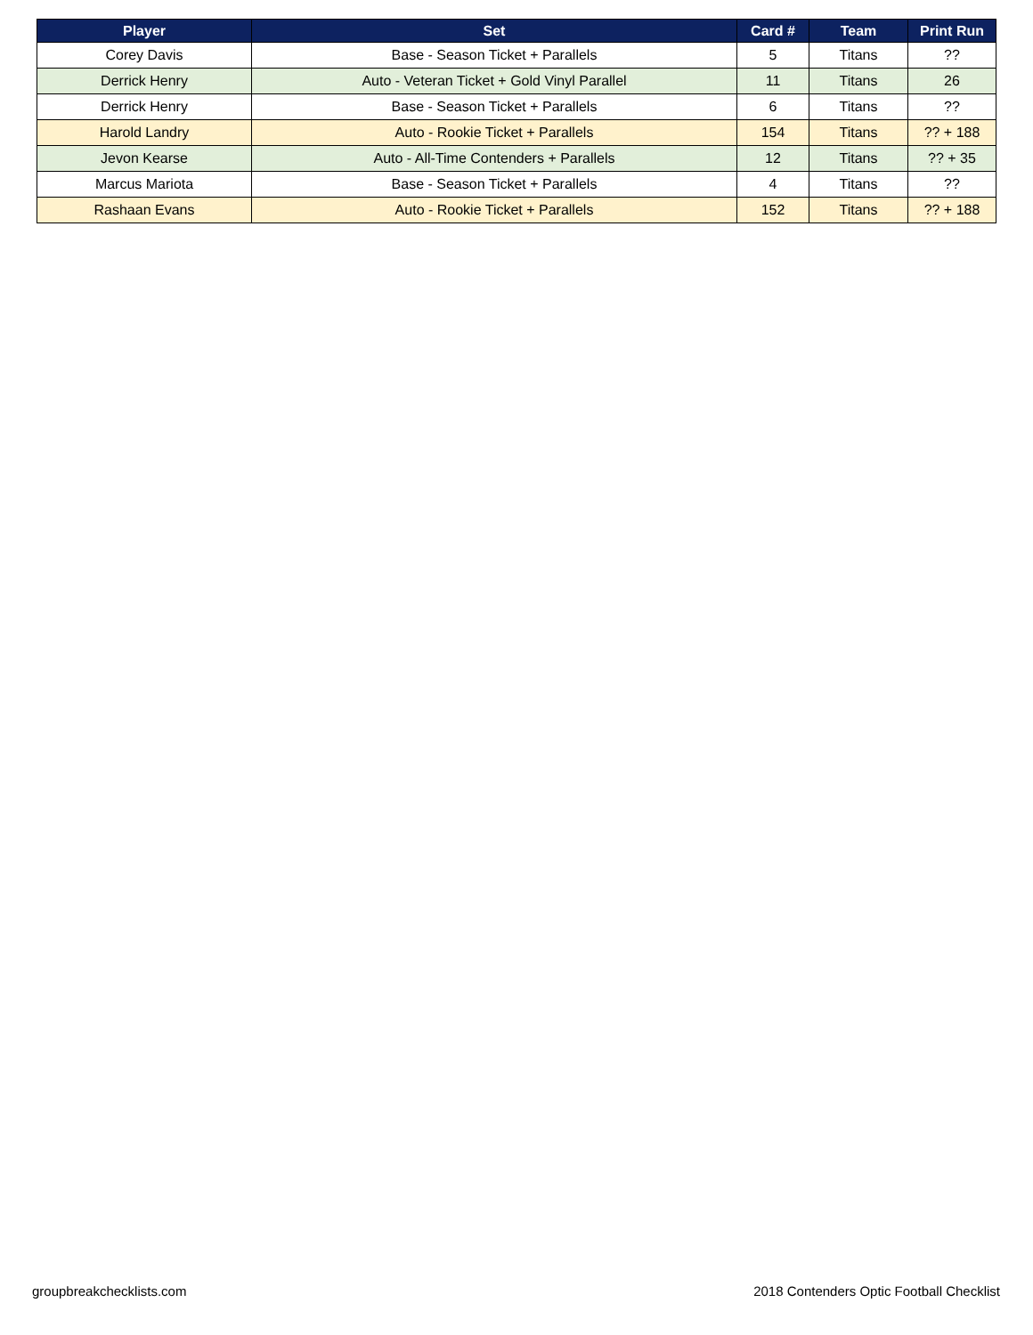| Player | Set | Card # | Team | Print Run |
| --- | --- | --- | --- | --- |
| Corey Davis | Base - Season Ticket + Parallels | 5 | Titans | ?? |
| Derrick Henry | Auto - Veteran Ticket + Gold Vinyl Parallel | 11 | Titans | 26 |
| Derrick Henry | Base - Season Ticket + Parallels | 6 | Titans | ?? |
| Harold Landry | Auto - Rookie Ticket + Parallels | 154 | Titans | ?? + 188 |
| Jevon Kearse | Auto - All-Time Contenders + Parallels | 12 | Titans | ?? + 35 |
| Marcus Mariota | Base - Season Ticket + Parallels | 4 | Titans | ?? |
| Rashaan Evans | Auto - Rookie Ticket + Parallels | 152 | Titans | ?? + 188 |
groupbreakchecklists.com
2018 Contenders Optic Football Checklist